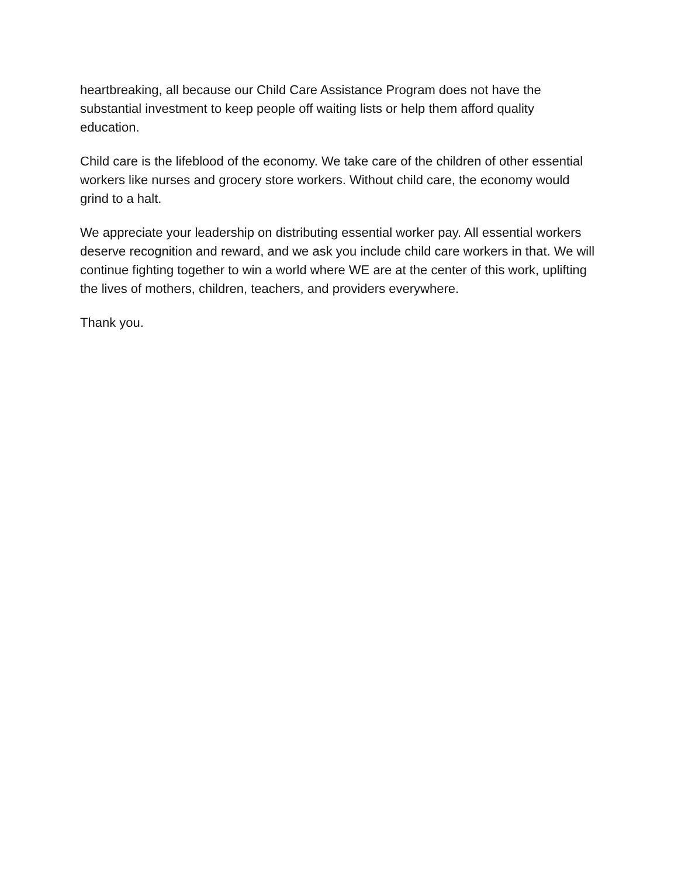heartbreaking, all because our Child Care Assistance Program does not have the substantial investment to keep people off waiting lists or help them afford quality education.
Child care is the lifeblood of the economy. We take care of the children of other essential workers like nurses and grocery store workers. Without child care, the economy would grind to a halt.
We appreciate your leadership on distributing essential worker pay. All essential workers deserve recognition and reward, and we ask you include child care workers in that. We will continue fighting together to win a world where WE are at the center of this work, uplifting the lives of mothers, children, teachers, and providers everywhere.
Thank you.